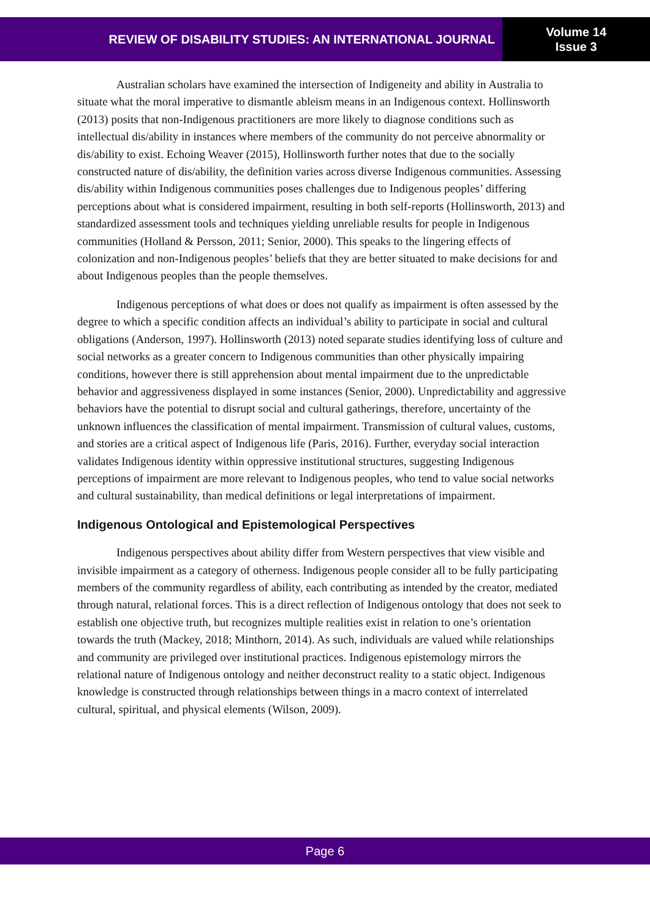REVIEW OF DISABILITY STUDIES: AN INTERNATIONAL JOURNAL
Volume 14
Issue 3
Australian scholars have examined the intersection of Indigeneity and ability in Australia to situate what the moral imperative to dismantle ableism means in an Indigenous context. Hollinsworth (2013) posits that non-Indigenous practitioners are more likely to diagnose conditions such as intellectual dis/ability in instances where members of the community do not perceive abnormality or dis/ability to exist. Echoing Weaver (2015), Hollinsworth further notes that due to the socially constructed nature of dis/ability, the definition varies across diverse Indigenous communities. Assessing dis/ability within Indigenous communities poses challenges due to Indigenous peoples’ differing perceptions about what is considered impairment, resulting in both self-reports (Hollinsworth, 2013) and standardized assessment tools and techniques yielding unreliable results for people in Indigenous communities (Holland & Persson, 2011; Senior, 2000). This speaks to the lingering effects of colonization and non-Indigenous peoples’ beliefs that they are better situated to make decisions for and about Indigenous peoples than the people themselves.
Indigenous perceptions of what does or does not qualify as impairment is often assessed by the degree to which a specific condition affects an individual’s ability to participate in social and cultural obligations (Anderson, 1997). Hollinsworth (2013) noted separate studies identifying loss of culture and social networks as a greater concern to Indigenous communities than other physically impairing conditions, however there is still apprehension about mental impairment due to the unpredictable behavior and aggressiveness displayed in some instances (Senior, 2000). Unpredictability and aggressive behaviors have the potential to disrupt social and cultural gatherings, therefore, uncertainty of the unknown influences the classification of mental impairment. Transmission of cultural values, customs, and stories are a critical aspect of Indigenous life (Paris, 2016). Further, everyday social interaction validates Indigenous identity within oppressive institutional structures, suggesting Indigenous perceptions of impairment are more relevant to Indigenous peoples, who tend to value social networks and cultural sustainability, than medical definitions or legal interpretations of impairment.
Indigenous Ontological and Epistemological Perspectives
Indigenous perspectives about ability differ from Western perspectives that view visible and invisible impairment as a category of otherness. Indigenous people consider all to be fully participating members of the community regardless of ability, each contributing as intended by the creator, mediated through natural, relational forces. This is a direct reflection of Indigenous ontology that does not seek to establish one objective truth, but recognizes multiple realities exist in relation to one’s orientation towards the truth (Mackey, 2018; Minthorn, 2014). As such, individuals are valued while relationships and community are privileged over institutional practices. Indigenous epistemology mirrors the relational nature of Indigenous ontology and neither deconstruct reality to a static object. Indigenous knowledge is constructed through relationships between things in a macro context of interrelated cultural, spiritual, and physical elements (Wilson, 2009).
Page 6